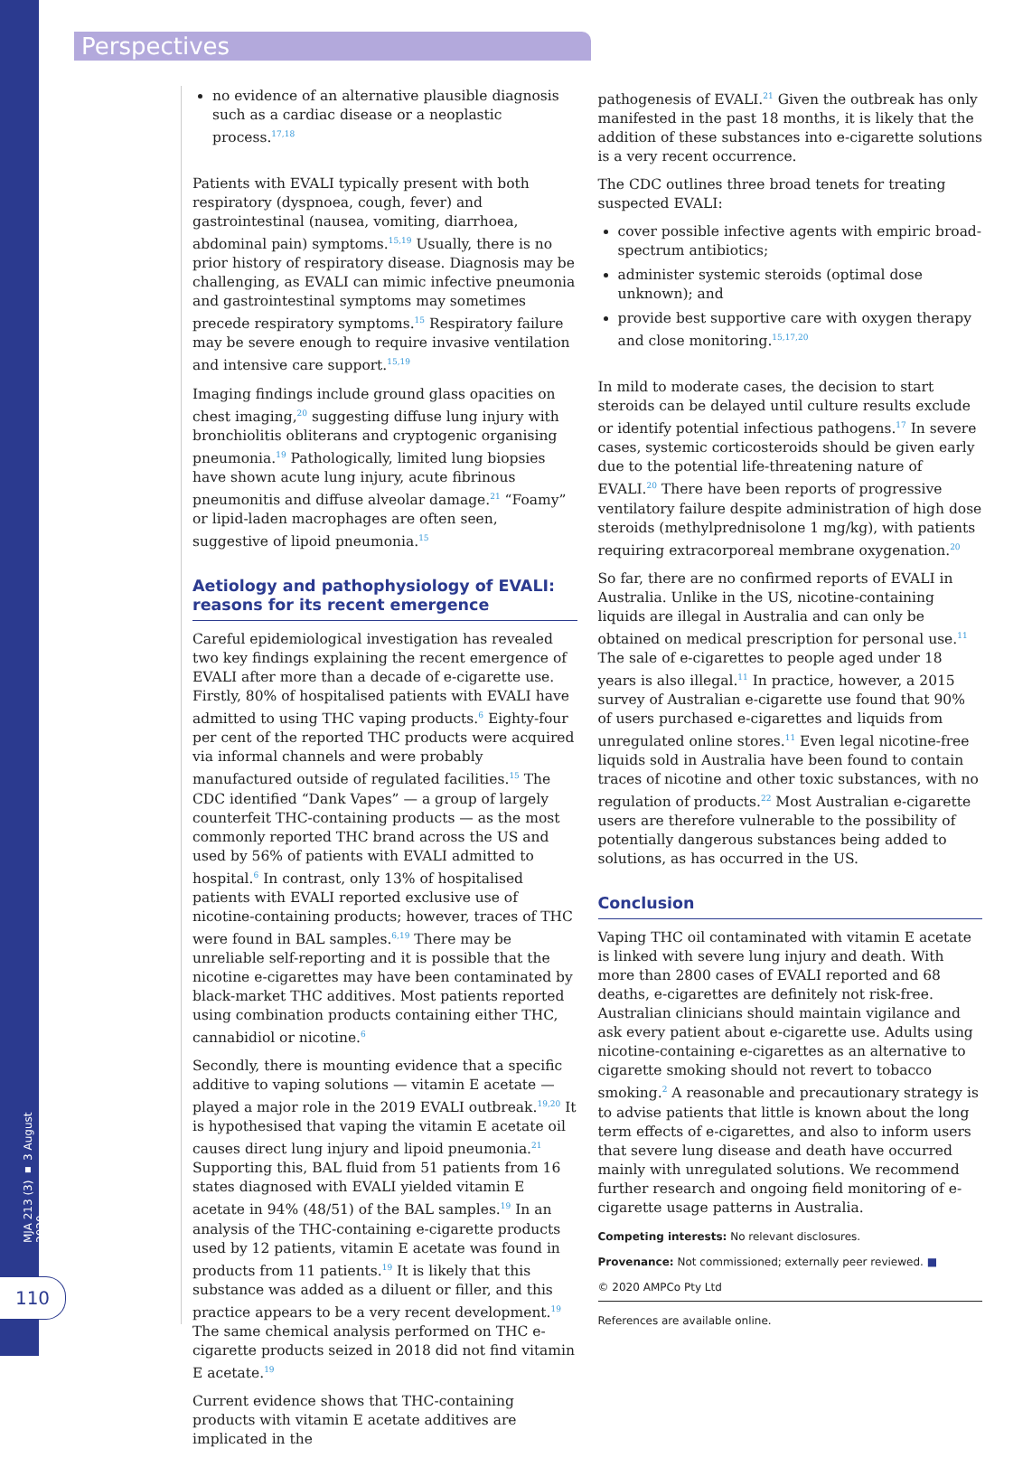MJA 213 (3) ▪ 3 August 2020
110
Perspectives
no evidence of an alternative plausible diagnosis such as a cardiac disease or a neoplastic process.<sup>17,18</sup>
Patients with EVALI typically present with both respiratory (dyspnoea, cough, fever) and gastrointestinal (nausea, vomiting, diarrhoea, abdominal pain) symptoms.<sup>15,19</sup> Usually, there is no prior history of respiratory disease. Diagnosis may be challenging, as EVALI can mimic infective pneumonia and gastrointestinal symptoms may sometimes precede respiratory symptoms.<sup>15</sup> Respiratory failure may be severe enough to require invasive ventilation and intensive care support.<sup>15,19</sup>
Imaging findings include ground glass opacities on chest imaging,<sup>20</sup> suggesting diffuse lung injury with bronchiolitis obliterans and cryptogenic organising pneumonia.<sup>19</sup> Pathologically, limited lung biopsies have shown acute lung injury, acute fibrinous pneumonitis and diffuse alveolar damage.<sup>21</sup> “Foamy” or lipid-laden macrophages are often seen, suggestive of lipoid pneumonia.<sup>15</sup>
Aetiology and pathophysiology of EVALI: reasons for its recent emergence
Careful epidemiological investigation has revealed two key findings explaining the recent emergence of EVALI after more than a decade of e-cigarette use. Firstly, 80% of hospitalised patients with EVALI have admitted to using THC vaping products.<sup>6</sup> Eighty-four per cent of the reported THC products were acquired via informal channels and were probably manufactured outside of regulated facilities.<sup>15</sup> The CDC identified “Dank Vapes” — a group of largely counterfeit THC-containing products — as the most commonly reported THC brand across the US and used by 56% of patients with EVALI admitted to hospital.<sup>6</sup> In contrast, only 13% of hospitalised patients with EVALI reported exclusive use of nicotine-containing products; however, traces of THC were found in BAL samples.<sup>6,19</sup> There may be unreliable self-reporting and it is possible that the nicotine e-cigarettes may have been contaminated by black-market THC additives. Most patients reported using combination products containing either THC, cannabidiol or nicotine.<sup>6</sup>
Secondly, there is mounting evidence that a specific additive to vaping solutions — vitamin E acetate — played a major role in the 2019 EVALI outbreak.<sup>19,20</sup> It is hypothesised that vaping the vitamin E acetate oil causes direct lung injury and lipoid pneumonia.<sup>21</sup> Supporting this, BAL fluid from 51 patients from 16 states diagnosed with EVALI yielded vitamin E acetate in 94% (48/51) of the BAL samples.<sup>19</sup> In an analysis of the THC-containing e-cigarette products used by 12 patients, vitamin E acetate was found in products from 11 patients.<sup>19</sup> It is likely that this substance was added as a diluent or filler, and this practice appears to be a very recent development.<sup>19</sup> The same chemical analysis performed on THC e-cigarette products seized in 2018 did not find vitamin E acetate.<sup>19</sup>
Current evidence shows that THC-containing products with vitamin E acetate additives are implicated in the
pathogenesis of EVALI.<sup>21</sup> Given the outbreak has only manifested in the past 18 months, it is likely that the addition of these substances into e-cigarette solutions is a very recent occurrence.
The CDC outlines three broad tenets for treating suspected EVALI:
cover possible infective agents with empiric broad-spectrum antibiotics;
administer systemic steroids (optimal dose unknown); and
provide best supportive care with oxygen therapy and close monitoring.<sup>15,17,20</sup>
In mild to moderate cases, the decision to start steroids can be delayed until culture results exclude or identify potential infectious pathogens.<sup>17</sup> In severe cases, systemic corticosteroids should be given early due to the potential life-threatening nature of EVALI.<sup>20</sup> There have been reports of progressive ventilatory failure despite administration of high dose steroids (methylprednisolone 1 mg/kg), with patients requiring extracorporeal membrane oxygenation.<sup>20</sup>
So far, there are no confirmed reports of EVALI in Australia. Unlike in the US, nicotine-containing liquids are illegal in Australia and can only be obtained on medical prescription for personal use.<sup>11</sup> The sale of e-cigarettes to people aged under 18 years is also illegal.<sup>11</sup> In practice, however, a 2015 survey of Australian e-cigarette use found that 90% of users purchased e-cigarettes and liquids from unregulated online stores.<sup>11</sup> Even legal nicotine-free liquids sold in Australia have been found to contain traces of nicotine and other toxic substances, with no regulation of products.<sup>22</sup> Most Australian e-cigarette users are therefore vulnerable to the possibility of potentially dangerous substances being added to solutions, as has occurred in the US.
Conclusion
Vaping THC oil contaminated with vitamin E acetate is linked with severe lung injury and death. With more than 2800 cases of EVALI reported and 68 deaths, e-cigarettes are definitely not risk-free. Australian clinicians should maintain vigilance and ask every patient about e-cigarette use. Adults using nicotine-containing e-cigarettes as an alternative to cigarette smoking should not revert to tobacco smoking.<sup>2</sup> A reasonable and precautionary strategy is to advise patients that little is known about the long term effects of e-cigarettes, and also to inform users that severe lung disease and death have occurred mainly with unregulated solutions. We recommend further research and ongoing field monitoring of e-cigarette usage patterns in Australia.
Competing interests: No relevant disclosures.
Provenance: Not commissioned; externally peer reviewed. ■
© 2020 AMPCo Pty Ltd
References are available online.